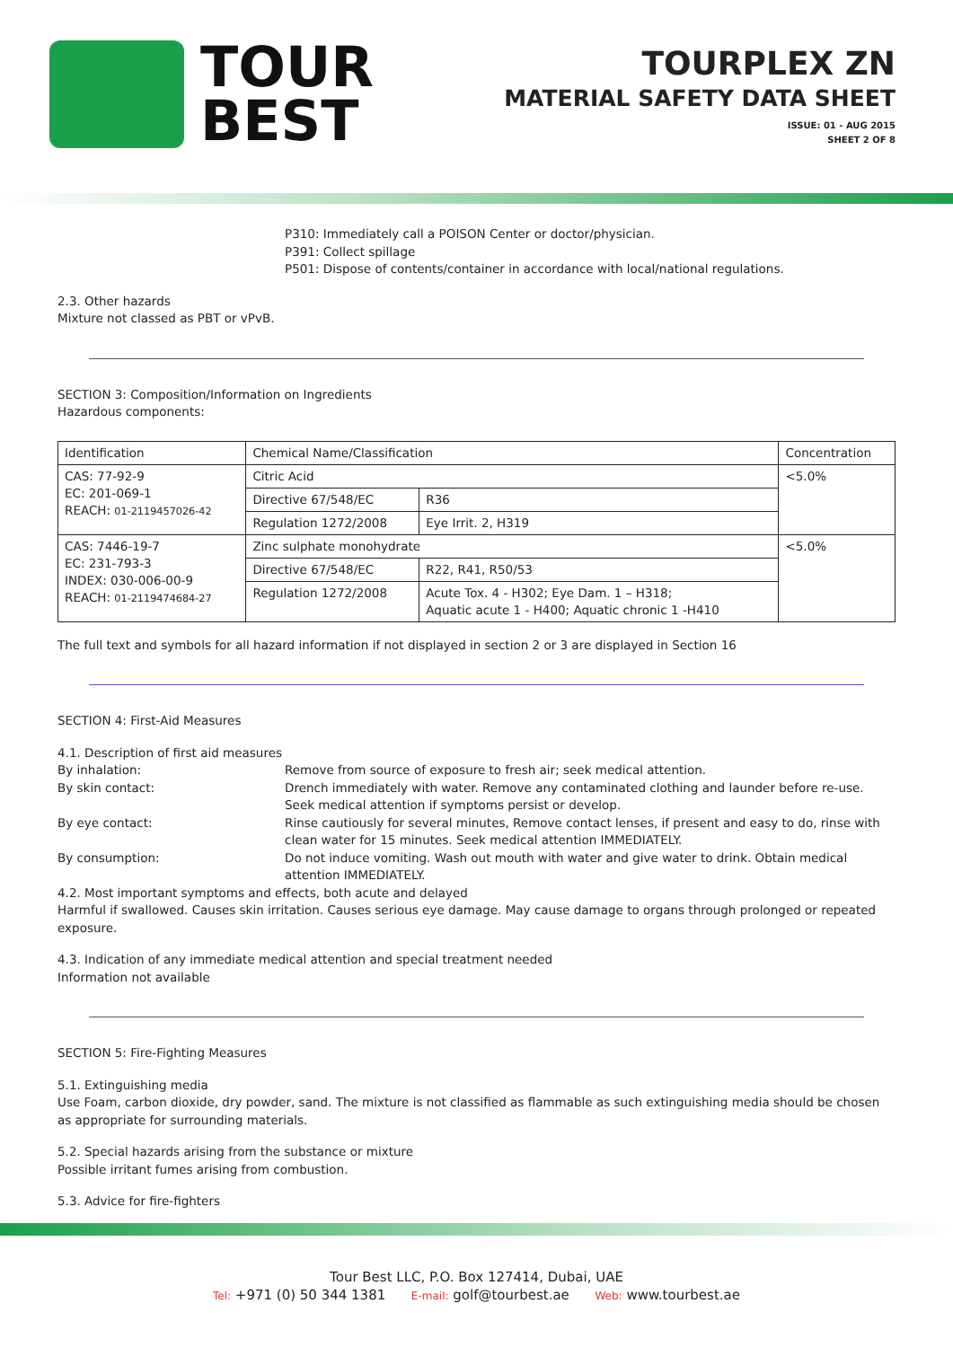TOUR
BEST
TOURPLEX ZN
MATERIAL SAFETY DATA SHEET
ISSUE: 01 - AUG 2015
SHEET 2 OF 8
P310: Immediately call a POISON Center or doctor/physician.
P391: Collect spillage
P501: Dispose of contents/container in accordance with local/national regulations.
2.3. Other hazards
Mixture not classed as PBT or vPvB.
SECTION 3: Composition/Information on Ingredients
Hazardous components:
| Identification | Chemical Name/Classification | | Concentration |
| --- | --- | --- | --- |
| CAS: 77-92-9 EC: 201-069-1 REACH: 01-2119457026-42 | Citric Acid | | <5.0% |
| | Directive 67/548/EC | R36 | |
| | Regulation 1272/2008 | Eye Irrit. 2, H319 | |
| CAS: 7446-19-7 EC: 231-793-3 INDEX: 030-006-00-9 REACH: 01-2119474684-27 | Zinc sulphate monohydrate | | <5.0% |
| | Directive 67/548/EC | R22, R41, R50/53 | |
| | Regulation 1272/2008 | Acute Tox. 4 - H302; Eye Dam. 1 – H318; Aquatic acute 1 - H400; Aquatic chronic 1 -H410 | |
The full text and symbols for all hazard information if not displayed in section 2 or 3 are displayed in Section 16
SECTION 4: First-Aid Measures
4.1. Description of first aid measures
By inhalation: Remove from source of exposure to fresh air; seek medical attention.
By skin contact: Drench immediately with water. Remove any contaminated clothing and launder before re-use. Seek medical attention if symptoms persist or develop.
By eye contact: Rinse cautiously for several minutes, Remove contact lenses, if present and easy to do, rinse with clean water for 15 minutes. Seek medical attention IMMEDIATELY.
By consumption: Do not induce vomiting. Wash out mouth with water and give water to drink. Obtain medical attention IMMEDIATELY.
4.2. Most important symptoms and effects, both acute and delayed
Harmful if swallowed. Causes skin irritation. Causes serious eye damage. May cause damage to organs through prolonged or repeated exposure.
4.3. Indication of any immediate medical attention and special treatment needed
Information not available
SECTION 5: Fire-Fighting Measures
5.1. Extinguishing media
Use Foam, carbon dioxide, dry powder, sand. The mixture is not classified as flammable as such extinguishing media should be chosen as appropriate for surrounding materials.
5.2. Special hazards arising from the substance or mixture
Possible irritant fumes arising from combustion.
5.3. Advice for fire-fighters
Tour Best LLC, P.O. Box 127414, Dubai, UAE
Tel: +971 (0) 50 344 1381 E-mail: golf@tourbest.ae Web: www.tourbest.ae